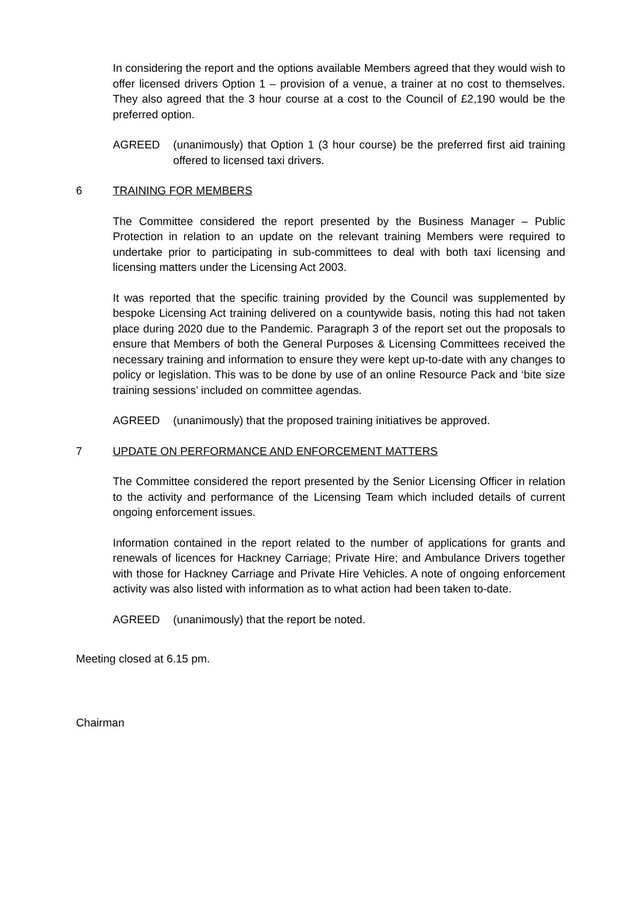In considering the report and the options available Members agreed that they would wish to offer licensed drivers Option 1 – provision of a venue, a trainer at no cost to themselves. They also agreed that the 3 hour course at a cost to the Council of £2,190 would be the preferred option.
AGREED (unanimously) that Option 1 (3 hour course) be the preferred first aid training offered to licensed taxi drivers.
6 TRAINING FOR MEMBERS
The Committee considered the report presented by the Business Manager – Public Protection in relation to an update on the relevant training Members were required to undertake prior to participating in sub-committees to deal with both taxi licensing and licensing matters under the Licensing Act 2003.
It was reported that the specific training provided by the Council was supplemented by bespoke Licensing Act training delivered on a countywide basis, noting this had not taken place during 2020 due to the Pandemic. Paragraph 3 of the report set out the proposals to ensure that Members of both the General Purposes & Licensing Committees received the necessary training and information to ensure they were kept up-to-date with any changes to policy or legislation. This was to be done by use of an online Resource Pack and ‘bite size training sessions’ included on committee agendas.
AGREED (unanimously) that the proposed training initiatives be approved.
7 UPDATE ON PERFORMANCE AND ENFORCEMENT MATTERS
The Committee considered the report presented by the Senior Licensing Officer in relation to the activity and performance of the Licensing Team which included details of current ongoing enforcement issues.
Information contained in the report related to the number of applications for grants and renewals of licences for Hackney Carriage; Private Hire; and Ambulance Drivers together with those for Hackney Carriage and Private Hire Vehicles. A note of ongoing enforcement activity was also listed with information as to what action had been taken to-date.
AGREED (unanimously) that the report be noted.
Meeting closed at 6.15 pm.
Chairman